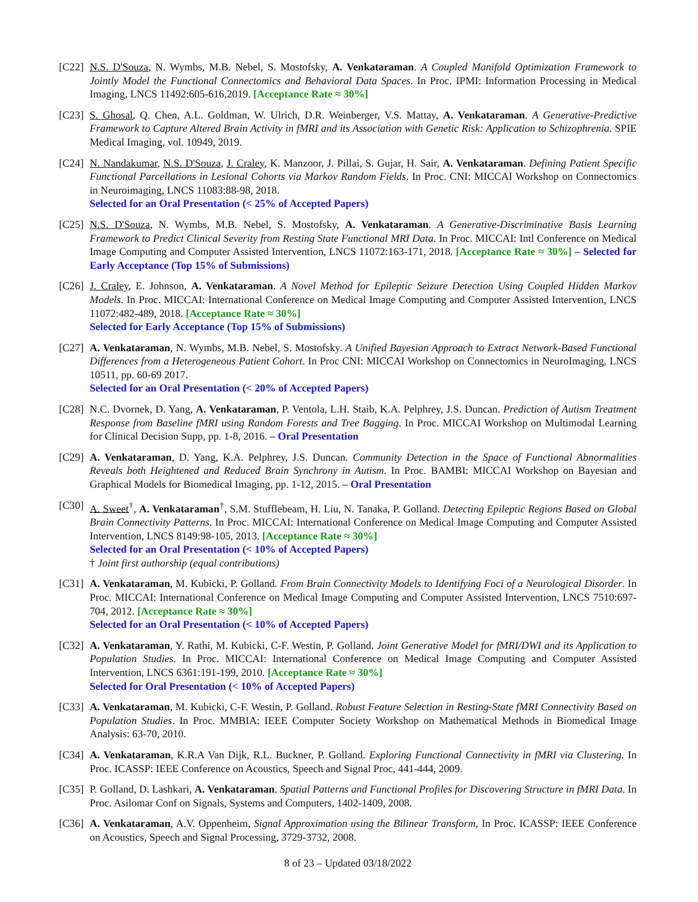[C22] N.S. D'Souza, N. Wymbs, M.B. Nebel, S. Mostofsky, A. Venkataraman. A Coupled Manifold Optimization Framework to Jointly Model the Functional Connectomics and Behavioral Data Spaces. In Proc. IPMI: Information Processing in Medical Imaging, LNCS 11492:605-616,2019. [Acceptance Rate ≈ 30%]
[C23] S. Ghosal, Q. Chen, A.L. Goldman, W. Ulrich, D.R. Weinberger, V.S. Mattay, A. Venkataraman. A Generative-Predictive Framework to Capture Altered Brain Activity in fMRI and its Association with Genetic Risk: Application to Schizophrenia. SPIE Medical Imaging, vol. 10949, 2019.
[C24] N. Nandakumar, N.S. D'Souza, J. Craley, K. Manzoor, J. Pillai, S. Gujar, H. Sair, A. Venkataraman. Defining Patient Specific Functional Parcellations in Lesional Cohorts via Markov Random Fields. In Proc. CNI: MICCAI Workshop on Connectomics in Neuroimaging, LNCS 11083:88-98, 2018.
Selected for an Oral Presentation (< 25% of Accepted Papers)
[C25] N.S. D'Souza, N. Wymbs, M.B. Nebel, S. Mostofsky, A. Venkataraman. A Generative-Discriminative Basis Learning Framework to Predict Clinical Severity from Resting State Functional MRI Data. In Proc. MICCAI: Intl Conference on Medical Image Computing and Computer Assisted Intervention, LNCS 11072:163-171, 2018. [Acceptance Rate ≈ 30%] – Selected for Early Acceptance (Top 15% of Submissions)
[C26] J. Craley, E. Johnson, A. Venkataraman. A Novel Method for Epileptic Seizure Detection Using Coupled Hidden Markov Models. In Proc. MICCAI: International Conference on Medical Image Computing and Computer Assisted Intervention, LNCS 11072:482-489, 2018. [Acceptance Rate ≈ 30%]
Selected for Early Acceptance (Top 15% of Submissions)
[C27] A. Venkataraman, N. Wymbs, M.B. Nebel, S. Mostofsky. A Unified Bayesian Approach to Extract Network-Based Functional Differences from a Heterogeneous Patient Cohort. In Proc CNI: MICCAI Workshop on Connectomics in NeuroImaging, LNCS 10511, pp. 60-69 2017.
Selected for an Oral Presentation (< 20% of Accepted Papers)
[C28] N.C. Dvornek, D. Yang, A. Venkataraman, P. Ventola, L.H. Staib, K.A. Pelphrey, J.S. Duncan. Prediction of Autism Treatment Response from Baseline fMRI using Random Forests and Tree Bagging. In Proc. MICCAI Workshop on Multimodal Learning for Clinical Decision Supp, pp. 1-8, 2016. – Oral Presentation
[C29] A. Venkataraman, D. Yang, K.A. Pelphrey, J.S. Duncan. Community Detection in the Space of Functional Abnormalities Reveals both Heightened and Reduced Brain Synchrony in Autism. In Proc. BAMBI: MICCAI Workshop on Bayesian and Graphical Models for Biomedical Imaging, pp. 1-12, 2015. – Oral Presentation
[C30] A. Sweet<sup>†</sup>, A. Venkataraman<sup>†</sup>, S.M. Stufflebeam, H. Liu, N. Tanaka, P. Golland. Detecting Epileptic Regions Based on Global Brain Connectivity Patterns. In Proc. MICCAI: International Conference on Medical Image Computing and Computer Assisted Intervention, LNCS 8149:98-105, 2013. [Acceptance Rate ≈ 30%]
Selected for an Oral Presentation (< 10% of Accepted Papers)
† Joint first authorship (equal contributions)
[C31] A. Venkataraman, M. Kubicki, P. Golland. From Brain Connectivity Models to Identifying Foci of a Neurological Disorder. In Proc. MICCAI: International Conference on Medical Image Computing and Computer Assisted Intervention, LNCS 7510:697-704, 2012. [Acceptance Rate ≈ 30%]
Selected for an Oral Presentation (< 10% of Accepted Papers)
[C32] A. Venkataraman, Y. Rathi, M. Kubicki, C-F. Westin, P. Golland. Joint Generative Model for fMRI/DWI and its Application to Population Studies. In Proc. MICCAI: International Conference on Medical Image Computing and Computer Assisted Intervention, LNCS 6361:191-199, 2010. [Acceptance Rate ≈ 30%]
Selected for Oral Presentation (< 10% of Accepted Papers)
[C33] A. Venkataraman, M. Kubicki, C-F. Westin, P. Golland. Robust Feature Selection in Resting-State fMRI Connectivity Based on Population Studies. In Proc. MMBIA: IEEE Computer Society Workshop on Mathematical Methods in Biomedical Image Analysis: 63-70, 2010.
[C34] A. Venkataraman, K.R.A Van Dijk, R.L. Buckner, P. Golland. Exploring Functional Connectivity in fMRI via Clustering. In Proc. ICASSP: IEEE Conference on Acoustics, Speech and Signal Proc, 441-444, 2009.
[C35] P. Golland, D. Lashkari, A. Venkataraman. Spatial Patterns and Functional Profiles for Discovering Structure in fMRI Data. In Proc. Asilomar Conf on Signals, Systems and Computers, 1402-1409, 2008.
[C36] A. Venkataraman, A.V. Oppenheim, Signal Approximation using the Bilinear Transform, In Proc. ICASSP: IEEE Conference on Acoustics, Speech and Signal Processing, 3729-3732, 2008.
8 of 23 – Updated 03/18/2022